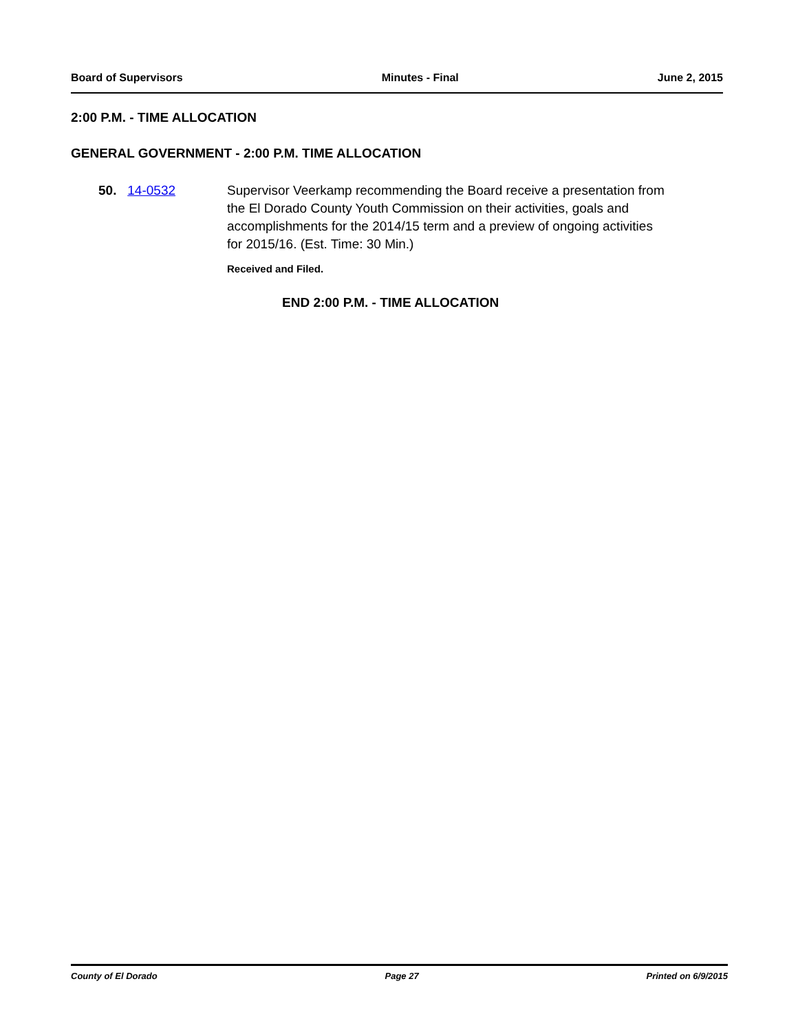Board of Supervisors Minutes - Final June 2, 2015
2:00 P.M. - TIME ALLOCATION
GENERAL GOVERNMENT - 2:00 P.M. TIME ALLOCATION
50. 14-0532 Supervisor Veerkamp recommending the Board receive a presentation from the El Dorado County Youth Commission on their activities, goals and accomplishments for the 2014/15 term and a preview of ongoing activities for 2015/16. (Est. Time: 30 Min.)
Received and Filed.
END 2:00 P.M. - TIME ALLOCATION
County of El Dorado Page 27 Printed on 6/9/2015